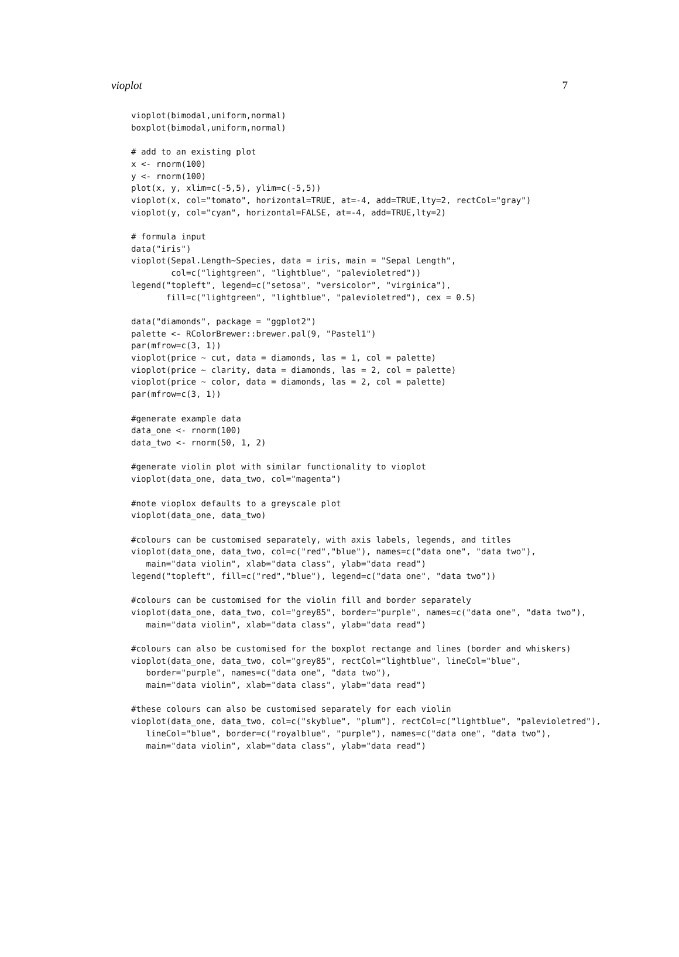vioplot 7
vioplot(bimodal,uniform,normal)
boxplot(bimodal,uniform,normal)

# add to an existing plot
x <- rnorm(100)
y <- rnorm(100)
plot(x, y, xlim=c(-5,5), ylim=c(-5,5))
vioplot(x, col="tomato", horizontal=TRUE, at=-4, add=TRUE,lty=2, rectCol="gray")
vioplot(y, col="cyan", horizontal=FALSE, at=-4, add=TRUE,lty=2)

# formula input
data("iris")
vioplot(Sepal.Length~Species, data = iris, main = "Sepal Length",
        col=c("lightgreen", "lightblue", "palevioletred"))
legend("topleft", legend=c("setosa", "versicolor", "virginica"),
       fill=c("lightgreen", "lightblue", "palevioletred"), cex = 0.5)

data("diamonds", package = "ggplot2")
palette <- RColorBrewer::brewer.pal(9, "Pastel1")
par(mfrow=c(3, 1))
vioplot(price ~ cut, data = diamonds, las = 1, col = palette)
vioplot(price ~ clarity, data = diamonds, las = 2, col = palette)
vioplot(price ~ color, data = diamonds, las = 2, col = palette)
par(mfrow=c(3, 1))

#generate example data
data_one <- rnorm(100)
data_two <- rnorm(50, 1, 2)

#generate violin plot with similar functionality to vioplot
vioplot(data_one, data_two, col="magenta")

#note vioplox defaults to a greyscale plot
vioplot(data_one, data_two)

#colours can be customised separately, with axis labels, legends, and titles
vioplot(data_one, data_two, col=c("red","blue"), names=c("data one", "data two"),
   main="data violin", xlab="data class", ylab="data read")
legend("topleft", fill=c("red","blue"), legend=c("data one", "data two"))

#colours can be customised for the violin fill and border separately
vioplot(data_one, data_two, col="grey85", border="purple", names=c("data one", "data two"),
   main="data violin", xlab="data class", ylab="data read")

#colours can also be customised for the boxplot rectange and lines (border and whiskers)
vioplot(data_one, data_two, col="grey85", rectCol="lightblue", lineCol="blue",
   border="purple", names=c("data one", "data two"),
   main="data violin", xlab="data class", ylab="data read")

#these colours can also be customised separately for each violin
vioplot(data_one, data_two, col=c("skyblue", "plum"), rectCol=c("lightblue", "palevioletred"),
   lineCol="blue", border=c("royalblue", "purple"), names=c("data one", "data two"),
   main="data violin", xlab="data class", ylab="data read")